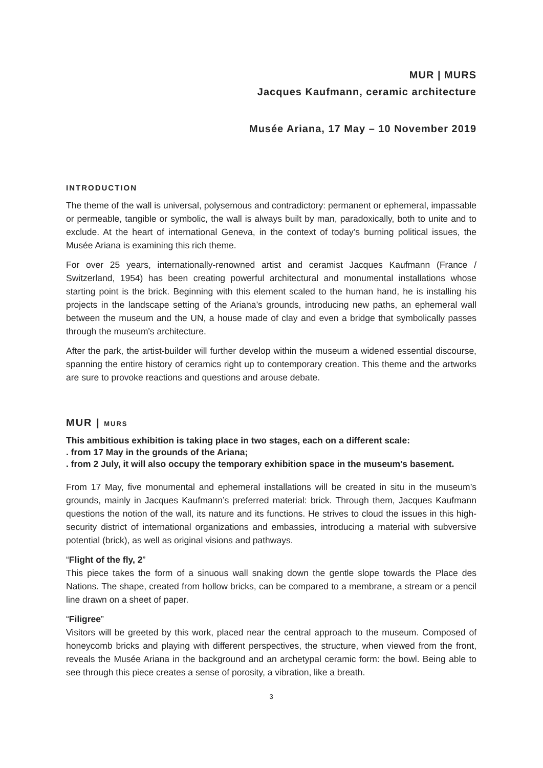MUR | MURS
Jacques Kaufmann, ceramic architecture
Musée Ariana, 17 May – 10 November 2019
INTRODUCTION
The theme of the wall is universal, polysemous and contradictory: permanent or ephemeral, impassable or permeable, tangible or symbolic, the wall is always built by man, paradoxically, both to unite and to exclude. At the heart of international Geneva, in the context of today’s burning political issues, the Musée Ariana is examining this rich theme.
For over 25 years, internationally-renowned artist and ceramist Jacques Kaufmann (France / Switzerland, 1954) has been creating powerful architectural and monumental installations whose starting point is the brick. Beginning with this element scaled to the human hand, he is installing his projects in the landscape setting of the Ariana’s grounds, introducing new paths, an ephemeral wall between the museum and the UN, a house made of clay and even a bridge that symbolically passes through the museum's architecture.
After the park, the artist-builder will further develop within the museum a widened essential discourse, spanning the entire history of ceramics right up to contemporary creation. This theme and the artworks are sure to provoke reactions and questions and arouse debate.
MUR | MURS
This ambitious exhibition is taking place in two stages, each on a different scale:
. from 17 May in the grounds of the Ariana;
. from 2 July, it will also occupy the temporary exhibition space in the museum's basement.
From 17 May, five monumental and ephemeral installations will be created in situ in the museum’s grounds, mainly in Jacques Kaufmann’s preferred material: brick. Through them, Jacques Kaufmann questions the notion of the wall, its nature and its functions. He strives to cloud the issues in this high-security district of international organizations and embassies, introducing a material with subversive potential (brick), as well as original visions and pathways.
“Flight of the fly, 2”
This piece takes the form of a sinuous wall snaking down the gentle slope towards the Place des Nations. The shape, created from hollow bricks, can be compared to a membrane, a stream or a pencil line drawn on a sheet of paper.
“Filigree”
Visitors will be greeted by this work, placed near the central approach to the museum. Composed of honeycomb bricks and playing with different perspectives, the structure, when viewed from the front, reveals the Musée Ariana in the background and an archetypal ceramic form: the bowl. Being able to see through this piece creates a sense of porosity, a vibration, like a breath.
3